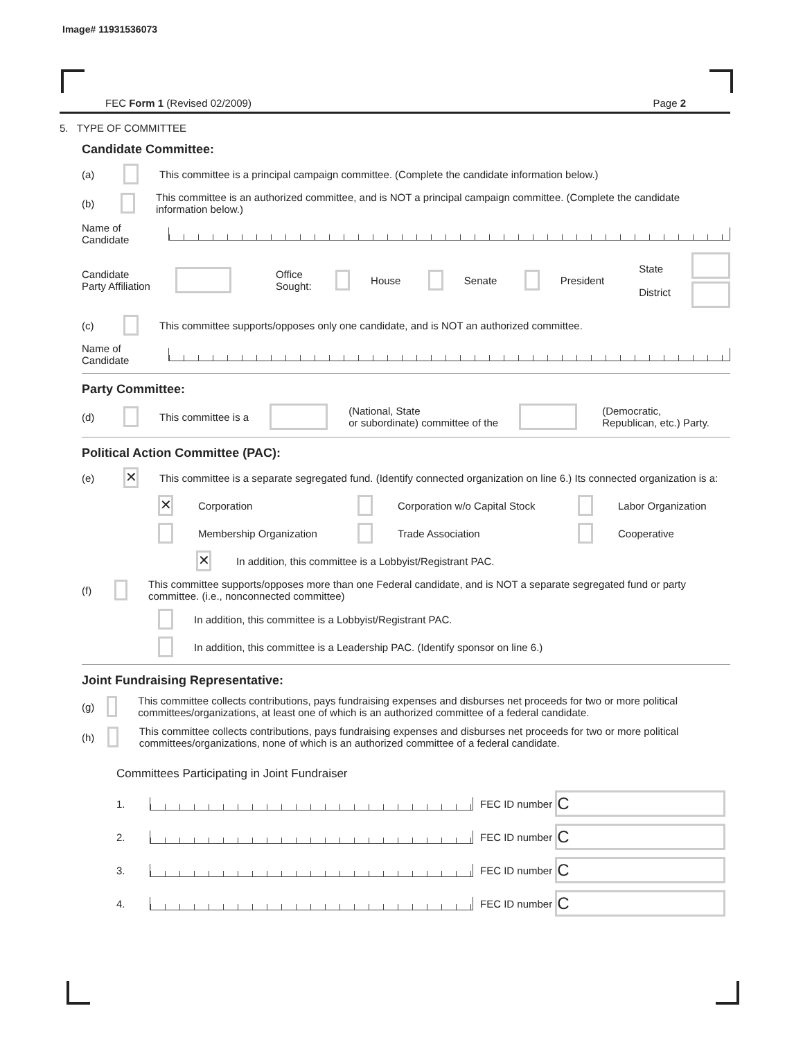Image# 11931536073
FEC Form 1 (Revised 02/2009) Page 2
5. TYPE OF COMMITTEE
Candidate Committee:
(a) This committee is a principal campaign committee. (Complete the candidate information below.)
(b) This committee is an authorized committee, and is NOT a principal campaign committee. (Complete the candidate information below.)
Name of
Candidate
Candidate
Party Affiliation Office
Sought: House Senate President State
District
(c) This committee supports/opposes only one candidate, and is NOT an authorized committee.
Name of
Candidate
Party Committee:
(d) This committee is a (National, State
or subordinate) committee of the (Democratic,
Republican, etc.) Party.
Political Action Committee (PAC):
(e) ✕ This committee is a separate segregated fund. (Identify connected organization on line 6.) Its connected organization is a:
✕ Corporation Corporation w/o Capital Stock Labor Organization
Membership Organization Trade Association Cooperative
✕ In addition, this committee is a Lobbyist/Registrant PAC.
(f) This committee supports/opposes more than one Federal candidate, and is NOT a separate segregated fund or party committee. (i.e., nonconnected committee)
In addition, this committee is a Lobbyist/Registrant PAC.
In addition, this committee is a Leadership PAC. (Identify sponsor on line 6.)
Joint Fundraising Representative:
(g) This committee collects contributions, pays fundraising expenses and disburses net proceeds for two or more political committees/organizations, at least one of which is an authorized committee of a federal candidate.
(h) This committee collects contributions, pays fundraising expenses and disburses net proceeds for two or more political committees/organizations, none of which is an authorized committee of a federal candidate.
Committees Participating in Joint Fundraiser
1. FEC ID number C
2. FEC ID number C
3. FEC ID number C
4. FEC ID number C